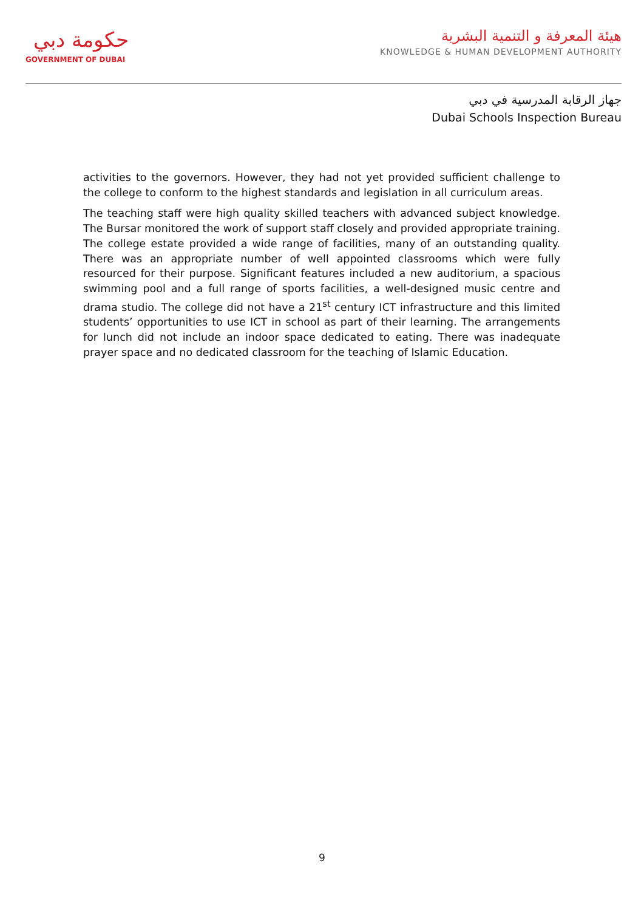حكومة دبي
GOVERNMENT OF DUBAI
هيئة المعرفة و التنمية البشرية
KNOWLEDGE & HUMAN DEVELOPMENT AUTHORITY
جهاز الرقابة المدرسية في دبي
Dubai Schools Inspection Bureau
activities to the governors. However, they had not yet provided sufficient challenge to the college to conform to the highest standards and legislation in all curriculum areas.
The teaching staff were high quality skilled teachers with advanced subject knowledge. The Bursar monitored the work of support staff closely and provided appropriate training. The college estate provided a wide range of facilities, many of an outstanding quality. There was an appropriate number of well appointed classrooms which were fully resourced for their purpose. Significant features included a new auditorium, a spacious swimming pool and a full range of sports facilities, a well-designed music centre and drama studio. The college did not have a 21<sup>st</sup> century ICT infrastructure and this limited students’ opportunities to use ICT in school as part of their learning. The arrangements for lunch did not include an indoor space dedicated to eating. There was inadequate prayer space and no dedicated classroom for the teaching of Islamic Education.
9